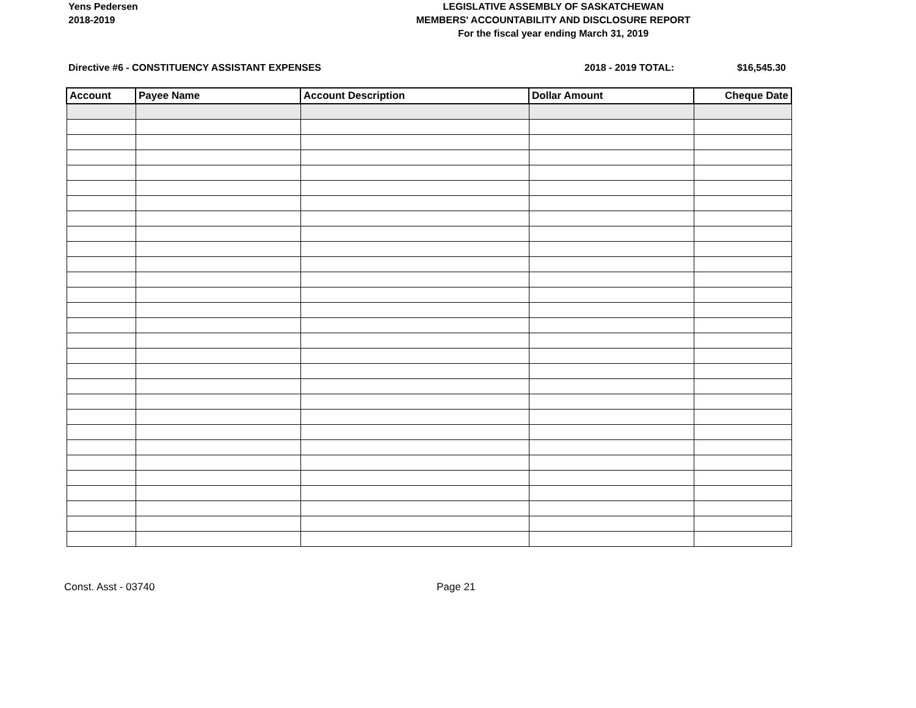Yens Pedersen
2018-2019
LEGISLATIVE ASSEMBLY OF SASKATCHEWAN
MEMBERS' ACCOUNTABILITY AND DISCLOSURE REPORT
For the fiscal year ending March 31, 2019
Directive #6 - CONSTITUENCY ASSISTANT EXPENSES
2018 - 2019 TOTAL: $16,545.30
| Account | Payee Name | Account Description | Dollar Amount | Cheque Date |
| --- | --- | --- | --- | --- |
Const. Asst - 03740 Page 21